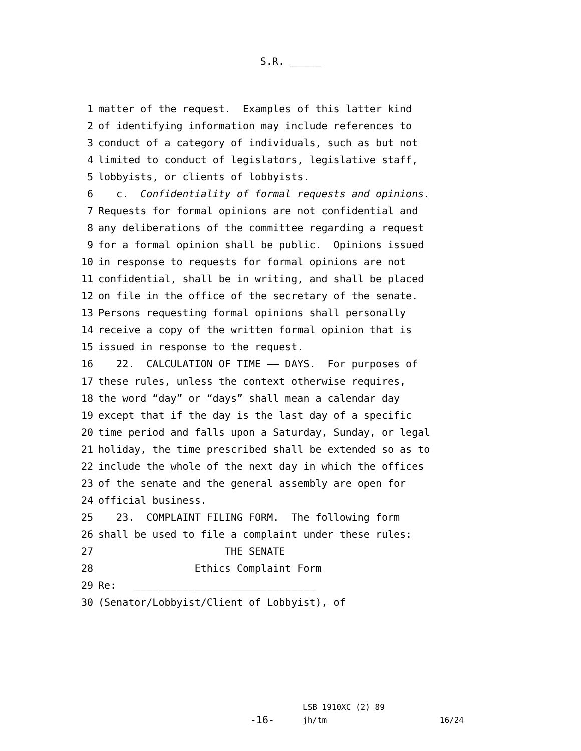S.R. _____
1 matter of the request. Examples of this latter kind
2 of identifying information may include references to
3 conduct of a category of individuals, such as but not
4 limited to conduct of legislators, legislative staff,
5 lobbyists, or clients of lobbyists.
6 c. Confidentiality of formal requests and opinions.
7 Requests for formal opinions are not confidential and
8 any deliberations of the committee regarding a request
9 for a formal opinion shall be public. Opinions issued
10 in response to requests for formal opinions are not
11 confidential, shall be in writing, and shall be placed
12 on file in the office of the secretary of the senate.
13 Persons requesting formal opinions shall personally
14 receive a copy of the written formal opinion that is
15 issued in response to the request.
16 22. CALCULATION OF TIME —— DAYS. For purposes of
17 these rules, unless the context otherwise requires,
18 the word “day” or “days” shall mean a calendar day
19 except that if the day is the last day of a specific
20 time period and falls upon a Saturday, Sunday, or legal
21 holiday, the time prescribed shall be extended so as to
22 include the whole of the next day in which the offices
23 of the senate and the general assembly are open for
24 official business.
25 23. COMPLAINT FILING FORM. The following form
26 shall be used to file a complaint under these rules:
27 THE SENATE
28 Ethics Complaint Form
29 Re: ______________________________
30 (Senator/Lobbyist/Client of Lobbyist), of
-16-
LSB 1910XC (2) 89
jh/tm
16/24